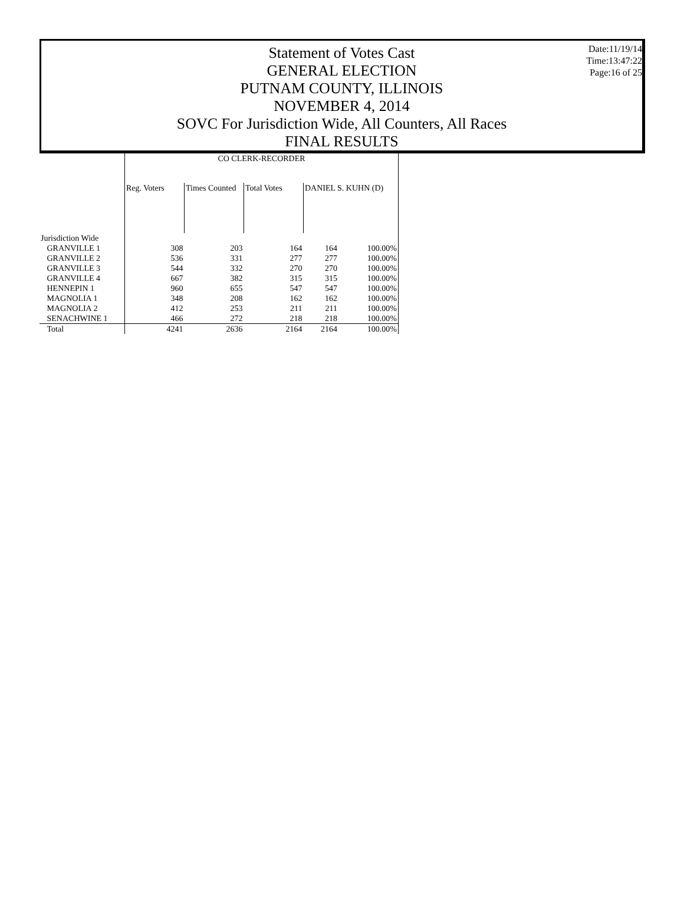Statement of Votes Cast
GENERAL ELECTION
PUTNAM COUNTY, ILLINOIS
NOVEMBER 4, 2014
SOVC For Jurisdiction Wide, All Counters, All Races
FINAL RESULTS
Date:11/19/14
Time:13:47:22
Page:16 of 25
| | CO CLERK-RECORDER | | | | |
| --- | --- | --- | --- | --- | --- |
| | Reg. Voters | Times Counted | Total Votes | DANIEL S. KUHN (D) | |
| Jurisdiction Wide | | | | | |
| GRANVILLE 1 | 308 | 203 | 164 | 164 | 100.00% |
| GRANVILLE 2 | 536 | 331 | 277 | 277 | 100.00% |
| GRANVILLE 3 | 544 | 332 | 270 | 270 | 100.00% |
| GRANVILLE 4 | 667 | 382 | 315 | 315 | 100.00% |
| HENNEPIN 1 | 960 | 655 | 547 | 547 | 100.00% |
| MAGNOLIA 1 | 348 | 208 | 162 | 162 | 100.00% |
| MAGNOLIA 2 | 412 | 253 | 211 | 211 | 100.00% |
| SENACHWINE 1 | 466 | 272 | 218 | 218 | 100.00% |
| Total | 4241 | 2636 | 2164 | 2164 | 100.00% |